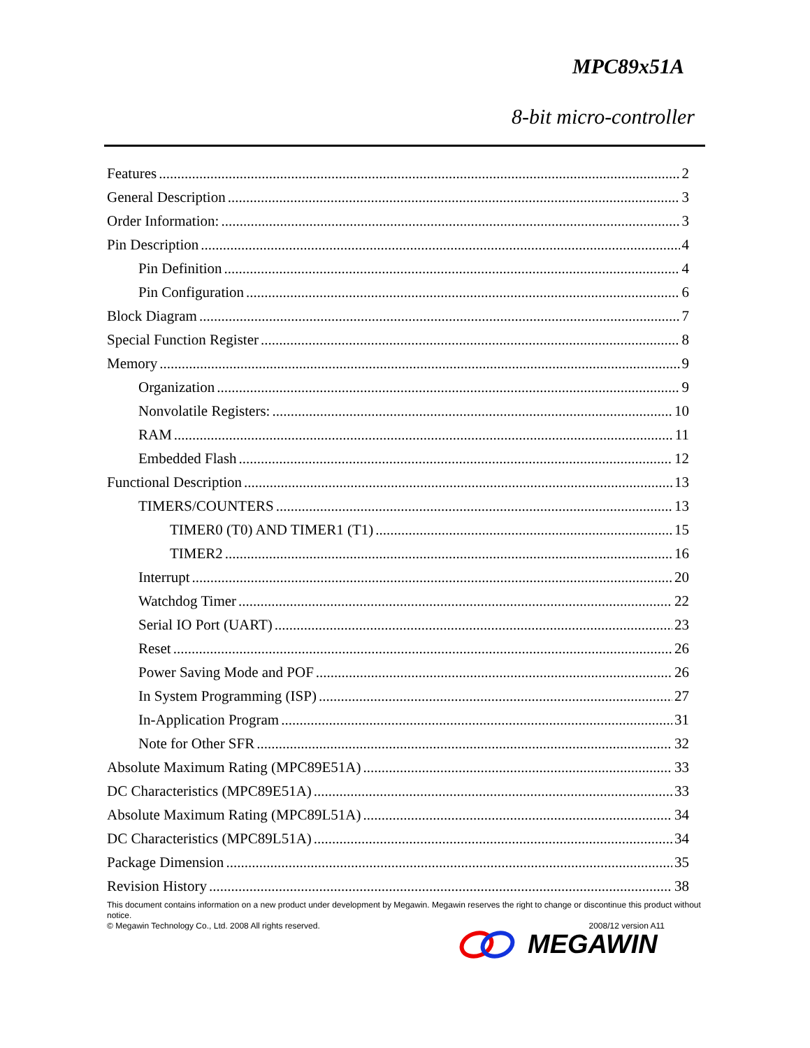MPC89x51A
8-bit micro-controller
Features 2
General Description 3
Order Information: 3
Pin Description 4
Pin Definition 4
Pin Configuration 6
Block Diagram 7
Special Function Register 8
Memory 9
Organization 9
Nonvolatile Registers: 10
RAM 11
Embedded Flash 12
Functional Description 13
TIMERS/COUNTERS 13
TIMER0 (T0) AND TIMER1 (T1) 15
TIMER2 16
Interrupt 20
Watchdog Timer 22
Serial IO Port (UART) 23
Reset 26
Power Saving Mode and POF 26
In System Programming (ISP) 27
In-Application Program 31
Note for Other SFR 32
Absolute Maximum Rating (MPC89E51A) 33
DC Characteristics (MPC89E51A) 33
Absolute Maximum Rating (MPC89L51A) 34
DC Characteristics (MPC89L51A) 34
Package Dimension 35
Revision History 38
This document contains information on a new product under development by Megawin. Megawin reserves the right to change or discontinue this product without notice.
© Megawin Technology Co., Ltd. 2008 All rights reserved. 2008/12 version A11
MEGAWIN